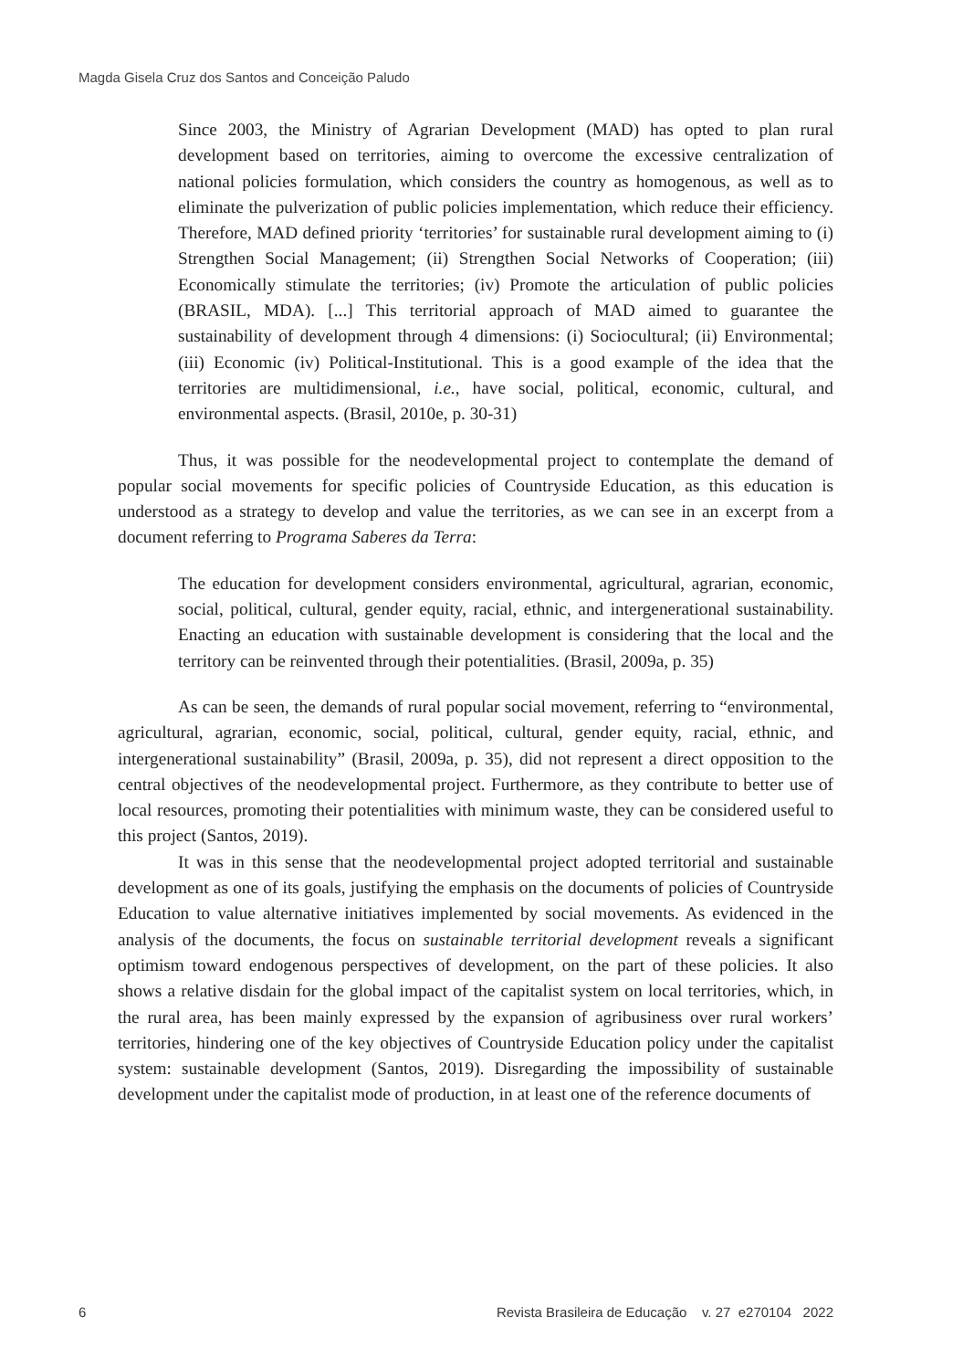Magda Gisela Cruz dos Santos and Conceição Paludo
Since 2003, the Ministry of Agrarian Development (MAD) has opted to plan rural development based on territories, aiming to overcome the excessive centralization of national policies formulation, which considers the country as homogenous, as well as to eliminate the pulverization of public policies implementation, which reduce their efficiency. Therefore, MAD defined priority ‘territories’ for sustainable rural development aiming to (i) Strengthen Social Management; (ii) Strengthen Social Networks of Cooperation; (iii) Economically stimulate the territories; (iv) Promote the articulation of public policies (BRASIL, MDA). [...] This territorial approach of MAD aimed to guarantee the sustainability of development through 4 dimensions: (i) Sociocultural; (ii) Environmental; (iii) Economic (iv) Political-Institutional. This is a good example of the idea that the territories are multidimensional, i.e., have social, political, economic, cultural, and environmental aspects. (Brasil, 2010e, p. 30-31)
Thus, it was possible for the neodevelopmental project to contemplate the demand of popular social movements for specific policies of Countryside Education, as this education is understood as a strategy to develop and value the territories, as we can see in an excerpt from a document referring to Programa Saberes da Terra:
The education for development considers environmental, agricultural, agrarian, economic, social, political, cultural, gender equity, racial, ethnic, and intergenerational sustainability. Enacting an education with sustainable development is considering that the local and the territory can be reinvented through their potentialities. (Brasil, 2009a, p. 35)
As can be seen, the demands of rural popular social movement, referring to “environmental, agricultural, agrarian, economic, social, political, cultural, gender equity, racial, ethnic, and intergenerational sustainability” (Brasil, 2009a, p. 35), did not represent a direct opposition to the central objectives of the neodevelopmental project. Furthermore, as they contribute to better use of local resources, promoting their potentialities with minimum waste, they can be considered useful to this project (Santos, 2019).
It was in this sense that the neodevelopmental project adopted territorial and sustainable development as one of its goals, justifying the emphasis on the documents of policies of Countryside Education to value alternative initiatives implemented by social movements. As evidenced in the analysis of the documents, the focus on sustainable territorial development reveals a significant optimism toward endogenous perspectives of development, on the part of these policies. It also shows a relative disdain for the global impact of the capitalist system on local territories, which, in the rural area, has been mainly expressed by the expansion of agribusiness over rural workers’ territories, hindering one of the key objectives of Countryside Education policy under the capitalist system: sustainable development (Santos, 2019). Disregarding the impossibility of sustainable development under the capitalist mode of production, in at least one of the reference documents of
6 Revista Brasileira de Educação v. 27 e270104 2022